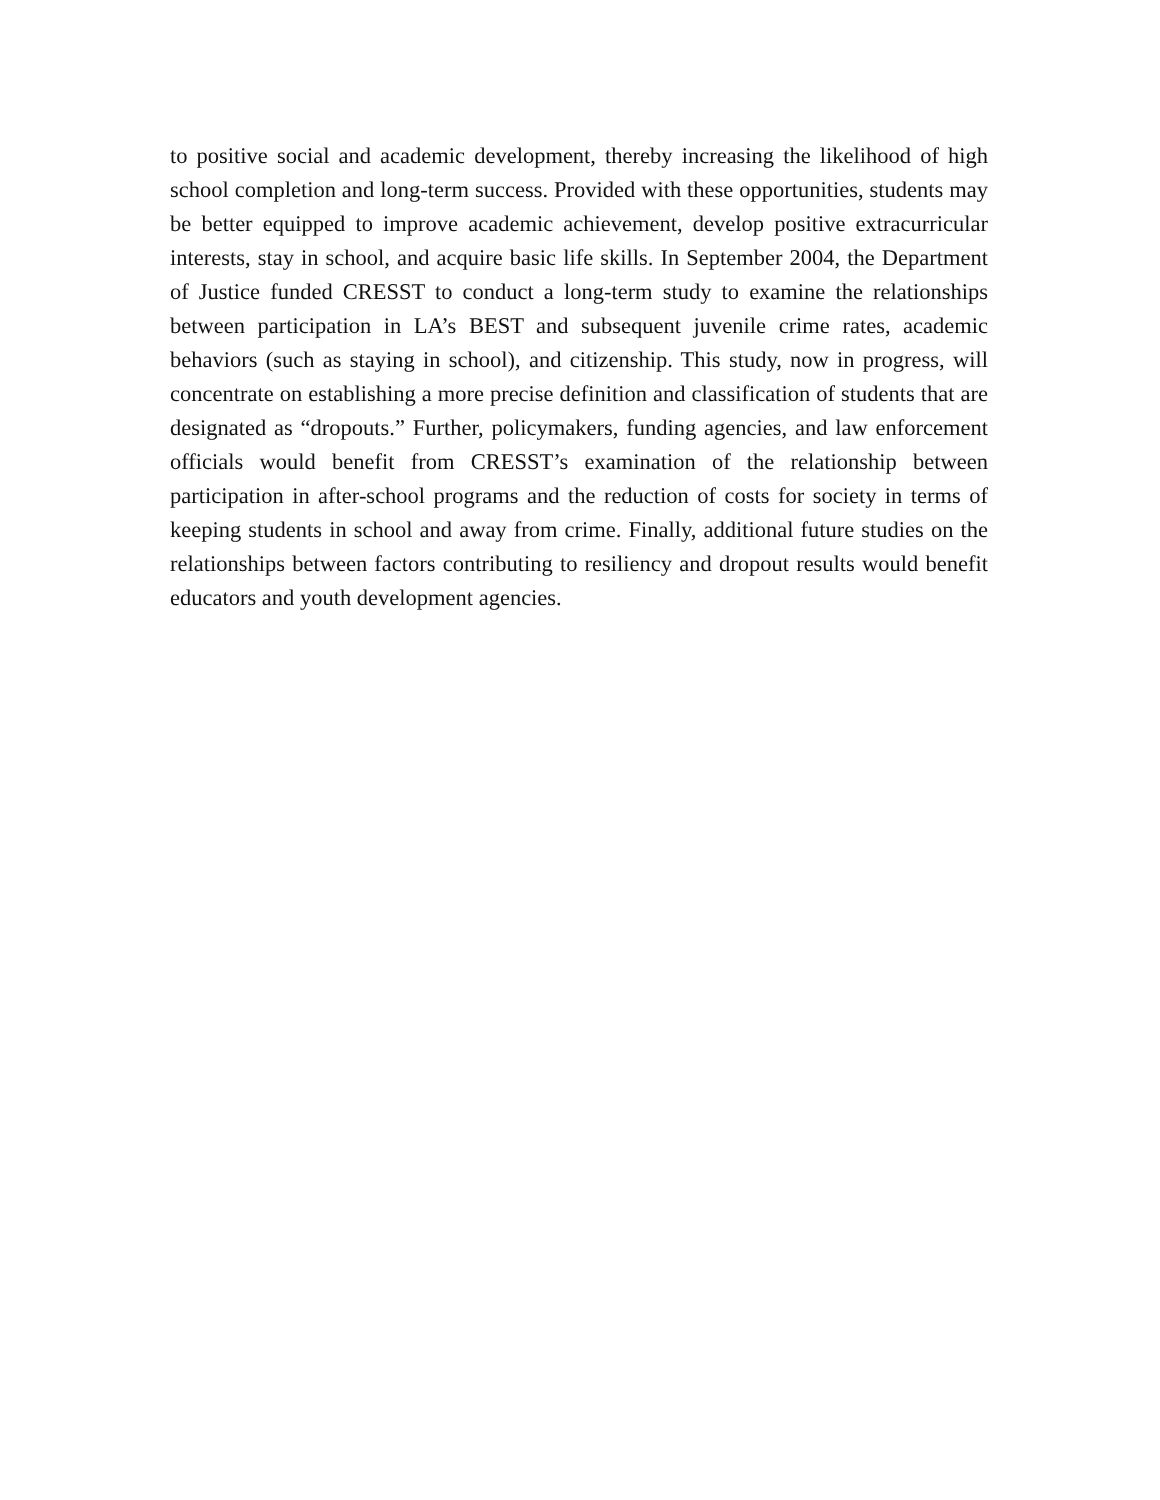to positive social and academic development, thereby increasing the likelihood of high school completion and long-term success. Provided with these opportunities, students may be better equipped to improve academic achievement, develop positive extracurricular interests, stay in school, and acquire basic life skills. In September 2004, the Department of Justice funded CRESST to conduct a long-term study to examine the relationships between participation in LA’s BEST and subsequent juvenile crime rates, academic behaviors (such as staying in school), and citizenship. This study, now in progress, will concentrate on establishing a more precise definition and classification of students that are designated as “dropouts.” Further, policymakers, funding agencies, and law enforcement officials would benefit from CRESST’s examination of the relationship between participation in after-school programs and the reduction of costs for society in terms of keeping students in school and away from crime. Finally, additional future studies on the relationships between factors contributing to resiliency and dropout results would benefit educators and youth development agencies.